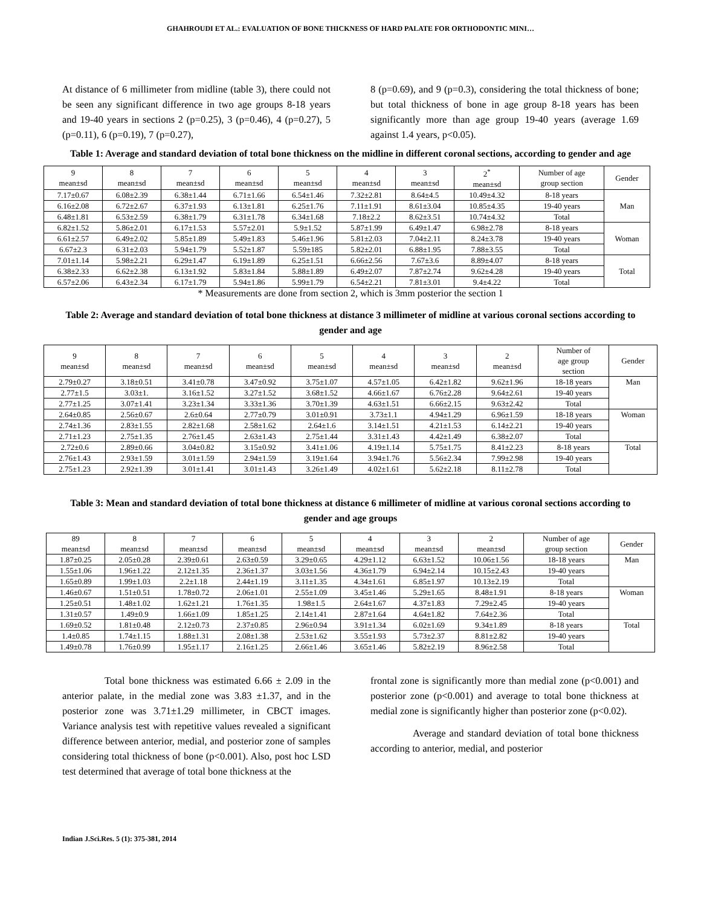GHAHROUDI ET AL.: EVALUATION OF BONE THICKNESS OF HARD PALATE FOR ORTHODONTIC MINI…
At distance of 6 millimeter from midline (table 3), there could not be seen any significant difference in two age groups 8-18 years and 19-40 years in sections 2 (p=0.25), 3 (p=0.46), 4 (p=0.27), 5 (p=0.11), 6 (p=0.19), 7 (p=0.27),
8 (p=0.69), and 9 (p=0.3), considering the total thickness of bone; but total thickness of bone in age group 8-18 years has been significantly more than age group 19-40 years (average 1.69 against 1.4 years, p<0.05).
Table 1: Average and standard deviation of total bone thickness on the midline in different coronal sections, according to gender and age
| 9 mean±sd | 8 mean±sd | 7 mean±sd | 6 mean±sd | 5 mean±sd | 4 mean±sd | 3 mean±sd | 2<sup>*</sup> mean±sd | Number of age group section | Gender |
| 7.17±0.67 | 6.08±2.39 | 6.38±1.44 | 6.71±1.66 | 6.54±1.46 | 7.32±2.81 | 8.64±4.5 | 10.49±4.32 | 8-18 years | Man |
| 6.16±2.08 | 6.72±2.67 | 6.37±1.93 | 6.13±1.81 | 6.25±1.76 | 7.11±1.91 | 8.61±3.04 | 10.85±4.35 | 19-40 years | |
| 6.48±1.81 | 6.53±2.59 | 6.38±1.79 | 6.31±1.78 | 6.34±1.68 | 7.18±2.2 | 8.62±3.51 | 10.74±4.32 | Total | |
| 6.82±1.52 | 5.86±2.01 | 6.17±1.53 | 5.57±2.01 | 5.9±1.52 | 5.87±1.99 | 6.49±1.47 | 6.98±2.78 | 8-18 years | Woman |
| 6.61±2.57 | 6.49±2.02 | 5.85±1.89 | 5.49±1.83 | 5.46±1.96 | 5.81±2.03 | 7.04±2.11 | 8.24±3.78 | 19-40 years | |
| 6.67±2.3 | 6.31±2.03 | 5.94±1.79 | 5.52±1.87 | 5.59±185 | 5.82±2.01 | 6.88±1.95 | 7.88±3.55 | Total | |
| 7.01±1.14 | 5.98±2.21 | 6.29±1.47 | 6.19±1.89 | 6.25±1.51 | 6.66±2.56 | 7.67±3.6 | 8.89±4.07 | 8-18 years | Total |
| 6.38±2.33 | 6.62±2.38 | 6.13±1.92 | 5.83±1.84 | 5.88±1.89 | 6.49±2.07 | 7.87±2.74 | 9.62±4.28 | 19-40 years | |
| 6.57±2.06 | 6.43±2.34 | 6.17±1.79 | 5.94±1.86 | 5.99±1.79 | 6.54±2.21 | 7.81±3.01 | 9.4±4.22 | Total | |
* Measurements are done from section 2, which is 3mm posterior the section 1
Table 2: Average and standard deviation of total bone thickness at distance 3 millimeter of midline at various coronal sections according to gender and age
| 9 mean±sd | 8 mean±sd | 7 mean±sd | 6 mean±sd | 5 mean±sd | 4 mean±sd | 3 mean±sd | 2 mean±sd | Number of age group section | Gender |
| 2.79±0.27 | 3.18±0.51 | 3.41±0.78 | 3.47±0.92 | 3.75±1.07 | 4.57±1.05 | 6.42±1.82 | 9.62±1.96 | 18-18 years | Man |
| 2.77±1.5 | 3.03±1. | 3.16±1.52 | 3.27±1.52 | 3.68±1.52 | 4.66±1.67 | 6.76±2.28 | 9.64±2.61 | 19-40 years | |
| 2.77±1.25 | 3.07±1.41 | 3.23±1.34 | 3.33±1.36 | 3.70±1.39 | 4.63±1.51 | 6.66±2.15 | 9.63±2.42 | Total | |
| 2.64±0.85 | 2.56±0.67 | 2.6±0.64 | 2.77±0.79 | 3.01±0.91 | 3.73±1.1 | 4.94±1.29 | 6.96±1.59 | 18-18 years | Woman |
| 2.74±1.36 | 2.83±1.55 | 2.82±1.68 | 2.58±1.62 | 2.64±1.6 | 3.14±1.51 | 4.21±1.53 | 6.14±2.21 | 19-40 years | |
| 2.71±1.23 | 2.75±1.35 | 2.76±1.45 | 2.63±1.43 | 2.75±1.44 | 3.31±1.43 | 4.42±1.49 | 6.38±2.07 | Total | |
| 2.72±0.6 | 2.89±0.66 | 3.04±0.82 | 3.15±0.92 | 3.41±1.06 | 4.19±1.14 | 5.75±1.75 | 8.41±2.23 | 8-18 years | Total |
| 2.76±1.43 | 2.93±1.59 | 3.01±1.59 | 2.94±1.59 | 3.19±1.64 | 3.94±1.76 | 5.56±2.34 | 7.99±2.98 | 19-40 years | |
| 2.75±1.23 | 2.92±1.39 | 3.01±1.41 | 3.01±1.43 | 3.26±1.49 | 4.02±1.61 | 5.62±2.18 | 8.11±2.78 | Total | |
Table 3: Mean and standard deviation of total bone thickness at distance 6 millimeter of midline at various coronal sections according to gender and age groups
| 89 mean±sd | 8 mean±sd | 7 mean±sd | 6 mean±sd | 5 mean±sd | 4 mean±sd | 3 mean±sd | 2 mean±sd | Number of age group section | Gender |
| 1.87±0.25 | 2.05±0.28 | 2.39±0.61 | 2.63±0.59 | 3.29±0.65 | 4.29±1.12 | 6.63±1.52 | 10.06±1.56 | 18-18 years | Man |
| 1.55±1.06 | 1.96±1.22 | 2.12±1.35 | 2.36±1.37 | 3.03±1.56 | 4.36±1.79 | 6.94±2.14 | 10.15±2.43 | 19-40 years | |
| 1.65±0.89 | 1.99±1.03 | 2.2±1.18 | 2.44±1.19 | 3.11±1.35 | 4.34±1.61 | 6.85±1.97 | 10.13±2.19 | Total | |
| 1.46±0.67 | 1.51±0.51 | 1.78±0.72 | 2.06±1.01 | 2.55±1.09 | 3.45±1.46 | 5.29±1.65 | 8.48±1.91 | 8-18 years | Woman |
| 1.25±0.51 | 1.48±1.02 | 1.62±1.21 | 1.76±1.35 | 1.98±1.5 | 2.64±1.67 | 4.37±1.83 | 7.29±2.45 | 19-40 years | |
| 1.31±0.57 | 1.49±0.9 | 1.66±1.09 | 1.85±1.25 | 2.14±1.41 | 2.87±1.64 | 4.64±1.82 | 7.64±2.36 | Total | |
| 1.69±0.52 | 1.81±0.48 | 2.12±0.73 | 2.37±0.85 | 2.96±0.94 | 3.91±1.34 | 6.02±1.69 | 9.34±1.89 | 8-18 years | Total |
| 1.4±0.85 | 1.74±1.15 | 1.88±1.31 | 2.08±1.38 | 2.53±1.62 | 3.55±1.93 | 5.73±2.37 | 8.81±2.82 | 19-40 years | |
| 1.49±0.78 | 1.76±0.99 | 1.95±1.17 | 2.16±1.25 | 2.66±1.46 | 3.65±1.46 | 5.82±2.19 | 8.96±2.58 | Total | |
Total bone thickness was estimated 6.66 ± 2.09 in the anterior palate, in the medial zone was 3.83 ±1.37, and in the posterior zone was 3.71±1.29 millimeter, in CBCT images. Variance analysis test with repetitive values revealed a significant difference between anterior, medial, and posterior zone of samples considering total thickness of bone (p<0.001). Also, post hoc LSD test determined that average of total bone thickness at the
frontal zone is significantly more than medial zone (p<0.001) and posterior zone (p<0.001) and average to total bone thickness at medial zone is significantly higher than posterior zone (p<0.02).
Average and standard deviation of total bone thickness according to anterior, medial, and posterior
Indian J.Sci.Res. 5 (1): 375-381, 2014